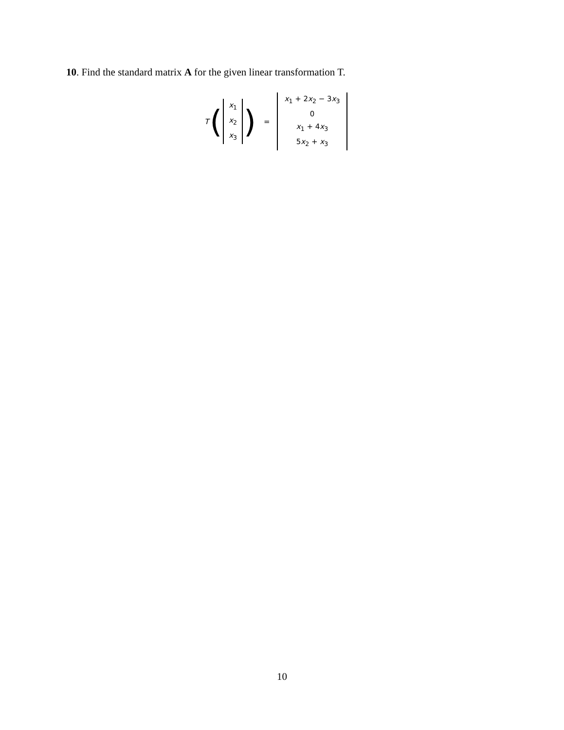10. Find the standard matrix A for the given linear transformation T.
T (
x<sub>1</sub>
x<sub>2</sub>
x<sub>3</sub>
) =
x<sub>1</sub> + 2x<sub>2</sub> − 3x<sub>3</sub>
0
x<sub>1</sub> + 4x<sub>3</sub>
5x<sub>2</sub> + x<sub>3</sub>
10